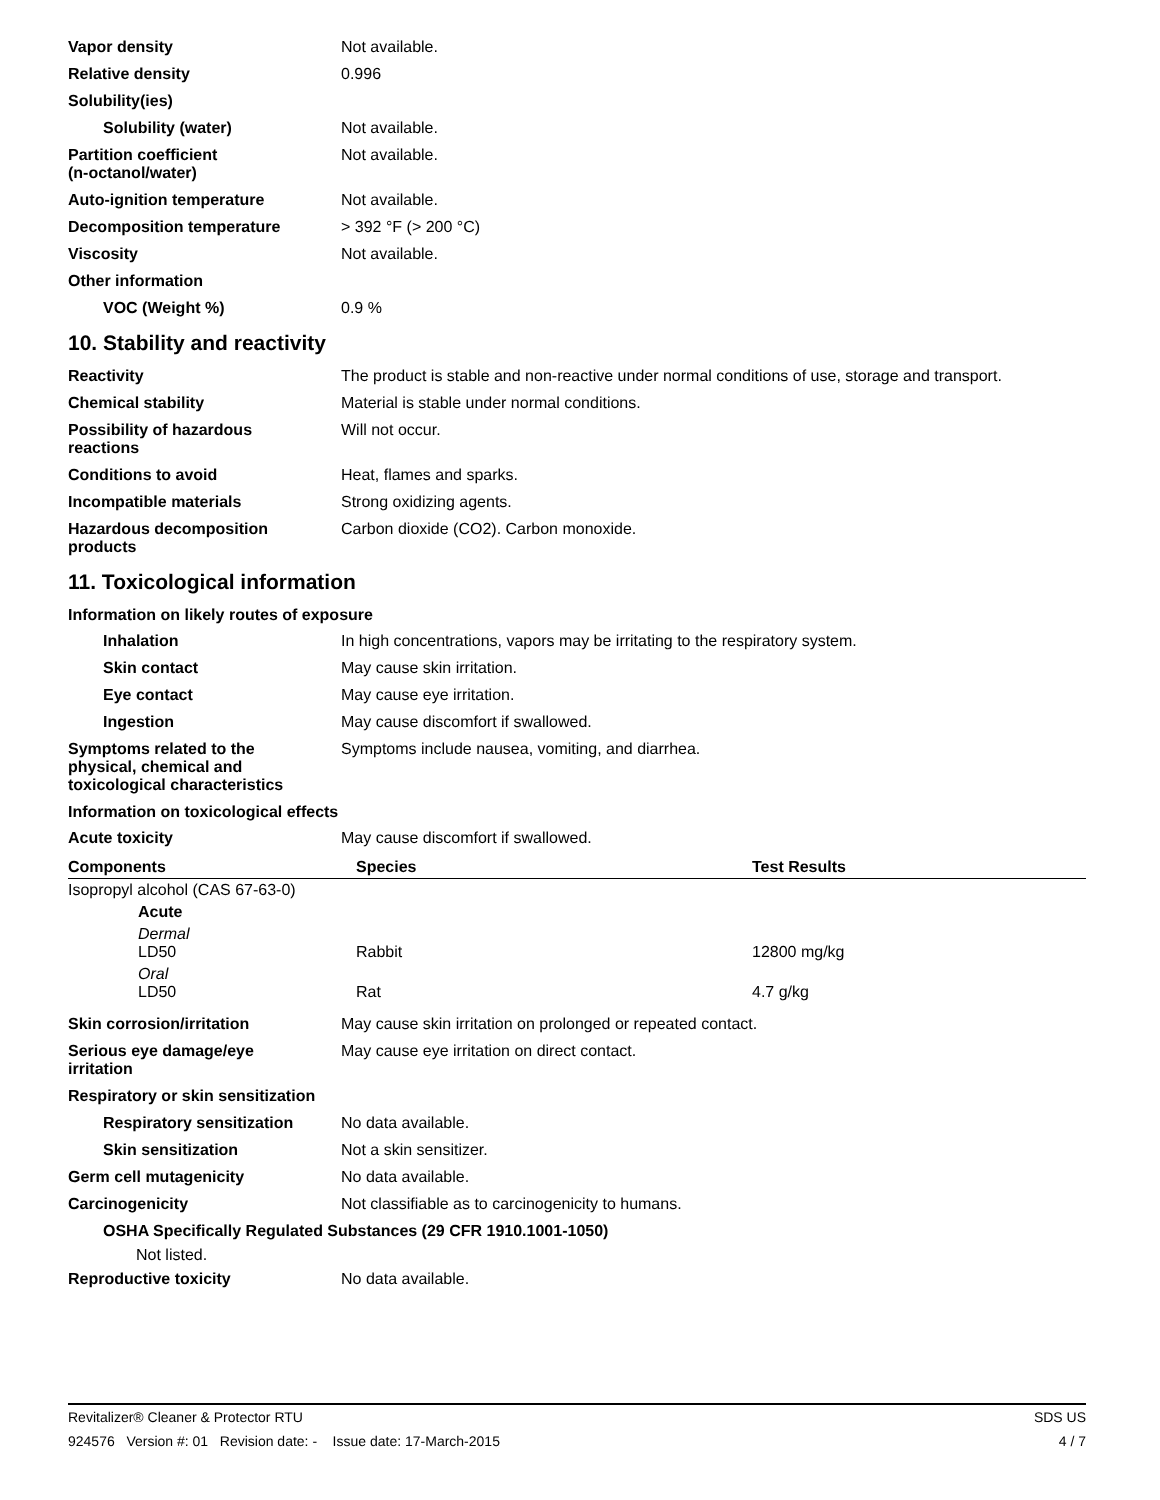Vapor density Not available.
Relative density 0.996
Solubility(ies)
Solubility (water) Not available.
Partition coefficient
(n-octanol/water)
Not available.
Auto-ignition temperature Not available.
Decomposition temperature > 392 °F (> 200 °C)
Viscosity Not available.
Other information
VOC (Weight %) 0.9 %
10. Stability and reactivity
Reactivity The product is stable and non-reactive under normal conditions of use, storage and transport.
Chemical stability Material is stable under normal conditions.
Possibility of hazardous
reactions
Will not occur.
Conditions to avoid Heat, flames and sparks.
Incompatible materials Strong oxidizing agents.
Hazardous decomposition
products
Carbon dioxide (CO2). Carbon monoxide.
11. Toxicological information
Information on likely routes of exposure
Inhalation In high concentrations, vapors may be irritating to the respiratory system.
Skin contact May cause skin irritation.
Eye contact May cause eye irritation.
Ingestion May cause discomfort if swallowed.
Symptoms related to the
physical, chemical and
toxicological characteristics
Symptoms include nausea, vomiting, and diarrhea.
Information on toxicological effects
Acute toxicity May cause discomfort if swallowed.
| Components | Species | Test Results |
| --- | --- | --- |
| Isopropyl alcohol (CAS 67-63-0) | | |
| Acute | | |
| Dermal LD50 | Rabbit | 12800 mg/kg |
| Oral LD50 | Rat | 4.7 g/kg |
Skin corrosion/irritation May cause skin irritation on prolonged or repeated contact.
Serious eye damage/eye
irritation
May cause eye irritation on direct contact.
Respiratory or skin sensitization
Respiratory sensitization
No data available.
Skin sensitization Not a skin sensitizer.
Germ cell mutagenicity No data available.
Carcinogenicity Not classifiable as to carcinogenicity to humans.
OSHA Specifically Regulated Substances (29 CFR 1910.1001-1050)
Not listed.
Reproductive toxicity No data available.
Revitalizer® Cleaner & Protector RTU SDS US
924576 Version #: 01 Revision date: - Issue date: 17-March-2015 4 / 7